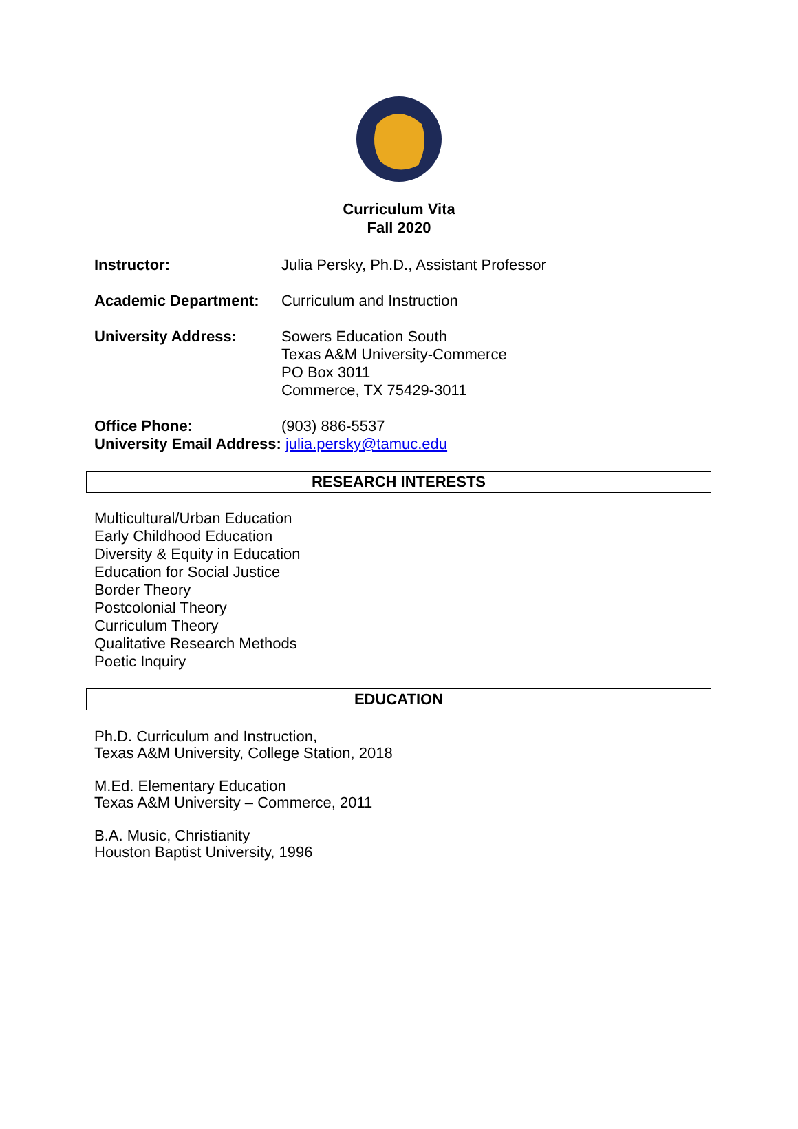Curriculum Vita
Fall 2020
Instructor: Julia Persky, Ph.D., Assistant Professor
Academic Department: Curriculum and Instruction
University Address: Sowers Education South
Texas A&M University-Commerce
PO Box 3011
Commerce, TX 75429-3011
Office Phone: (903) 886-5537
University Email Address: julia.persky@tamuc.edu
RESEARCH INTERESTS
Multicultural/Urban Education
Early Childhood Education
Diversity & Equity in Education
Education for Social Justice
Border Theory
Postcolonial Theory
Curriculum Theory
Qualitative Research Methods
Poetic Inquiry
EDUCATION
Ph.D. Curriculum and Instruction,
Texas A&M University, College Station, 2018
M.Ed. Elementary Education
Texas A&M University – Commerce, 2011
B.A. Music, Christianity
Houston Baptist University, 1996